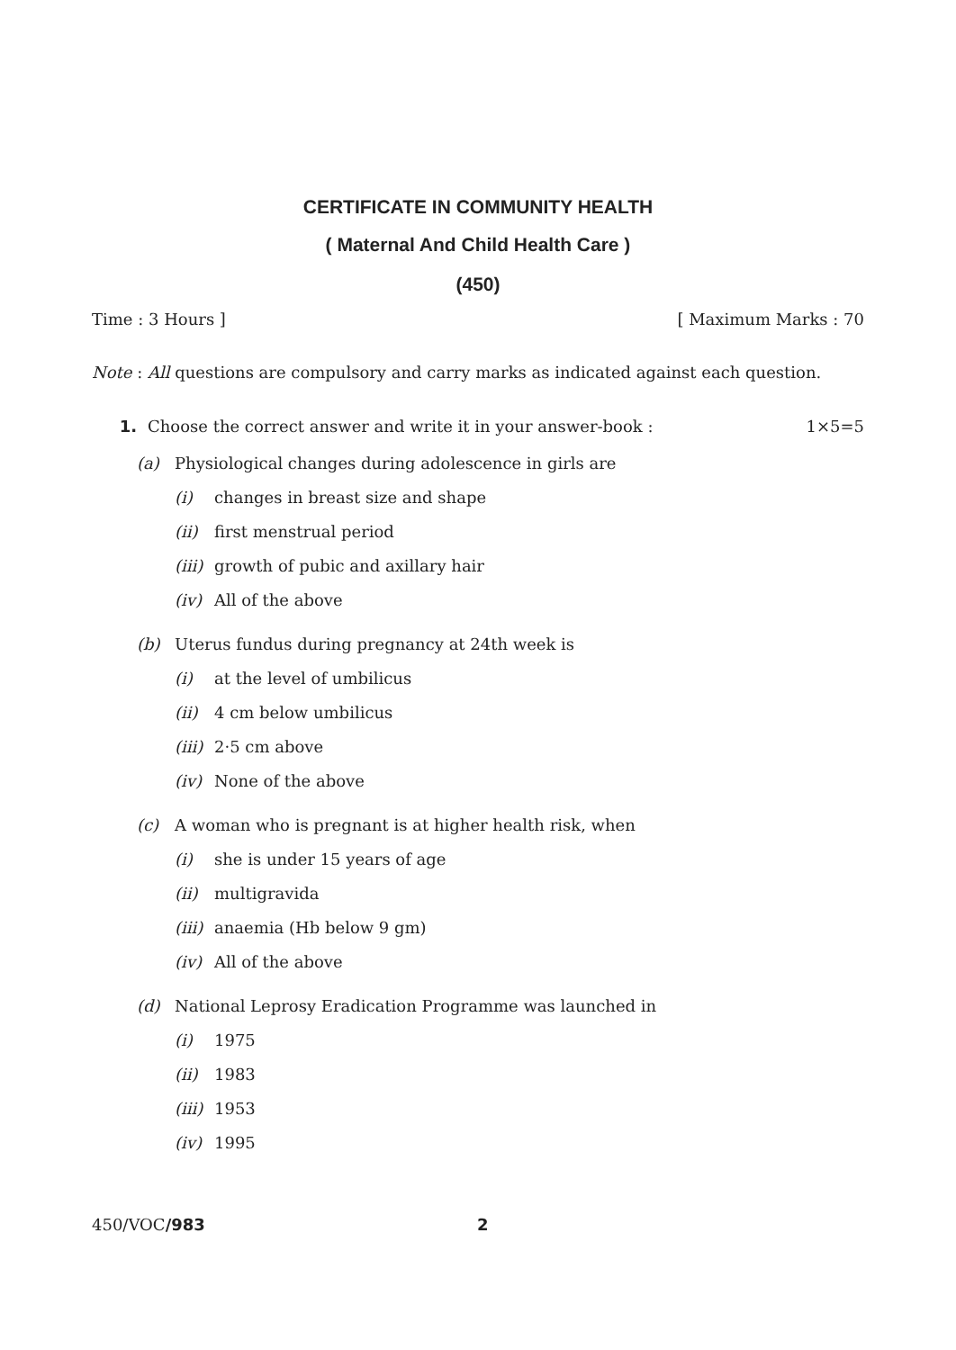CERTIFICATE IN COMMUNITY HEALTH
( Maternal And Child Health Care )
(450)
Time : 3 Hours ] [ Maximum Marks : 70
Note : All questions are compulsory and carry marks as indicated against each question.
1. Choose the correct answer and write it in your answer-book : 1×5=5
(a) Physiological changes during adolescence in girls are
(i) changes in breast size and shape
(ii) first menstrual period
(iii) growth of pubic and axillary hair
(iv) All of the above
(b) Uterus fundus during pregnancy at 24th week is
(i) at the level of umbilicus
(ii) 4 cm below umbilicus
(iii) 2·5 cm above
(iv) None of the above
(c) A woman who is pregnant is at higher health risk, when
(i) she is under 15 years of age
(ii) multigravida
(iii) anaemia (Hb below 9 gm)
(iv) All of the above
(d) National Leprosy Eradication Programme was launched in
(i) 1975
(ii) 1983
(iii) 1953
(iv) 1995
450/VOC/983 2